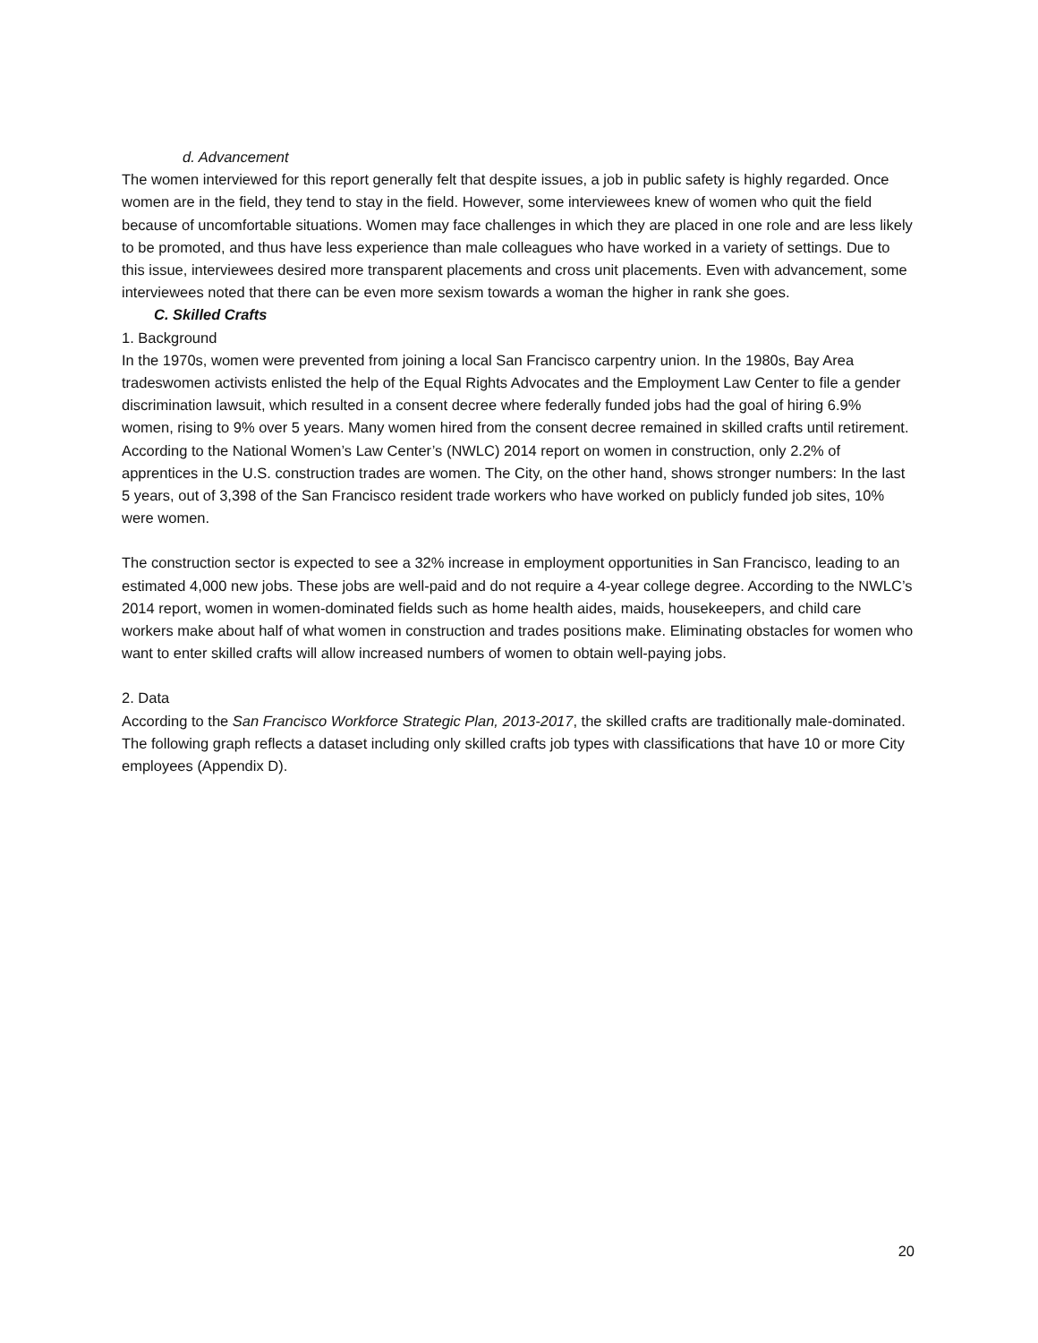d. Advancement
The women interviewed for this report generally felt that despite issues, a job in public safety is highly regarded. Once women are in the field, they tend to stay in the field. However, some interviewees knew of women who quit the field because of uncomfortable situations. Women may face challenges in which they are placed in one role and are less likely to be promoted, and thus have less experience than male colleagues who have worked in a variety of settings. Due to this issue, interviewees desired more transparent placements and cross unit placements. Even with advancement, some interviewees noted that there can be even more sexism towards a woman the higher in rank she goes.
C. Skilled Crafts
1. Background
In the 1970s, women were prevented from joining a local San Francisco carpentry union. In the 1980s, Bay Area tradeswomen activists enlisted the help of the Equal Rights Advocates and the Employment Law Center to file a gender discrimination lawsuit, which resulted in a consent decree where federally funded jobs had the goal of hiring 6.9% women, rising to 9% over 5 years. Many women hired from the consent decree remained in skilled crafts until retirement. According to the National Women’s Law Center’s (NWLC) 2014 report on women in construction, only 2.2% of apprentices in the U.S. construction trades are women. The City, on the other hand, shows stronger numbers: In the last 5 years, out of 3,398 of the San Francisco resident trade workers who have worked on publicly funded job sites, 10% were women.
The construction sector is expected to see a 32% increase in employment opportunities in San Francisco, leading to an estimated 4,000 new jobs. These jobs are well-paid and do not require a 4-year college degree. According to the NWLC’s 2014 report, women in women-dominated fields such as home health aides, maids, housekeepers, and child care workers make about half of what women in construction and trades positions make. Eliminating obstacles for women who want to enter skilled crafts will allow increased numbers of women to obtain well-paying jobs.
2. Data
According to the San Francisco Workforce Strategic Plan, 2013-2017, the skilled crafts are traditionally male-dominated. The following graph reflects a dataset including only skilled crafts job types with classifications that have 10 or more City employees (Appendix D).
20